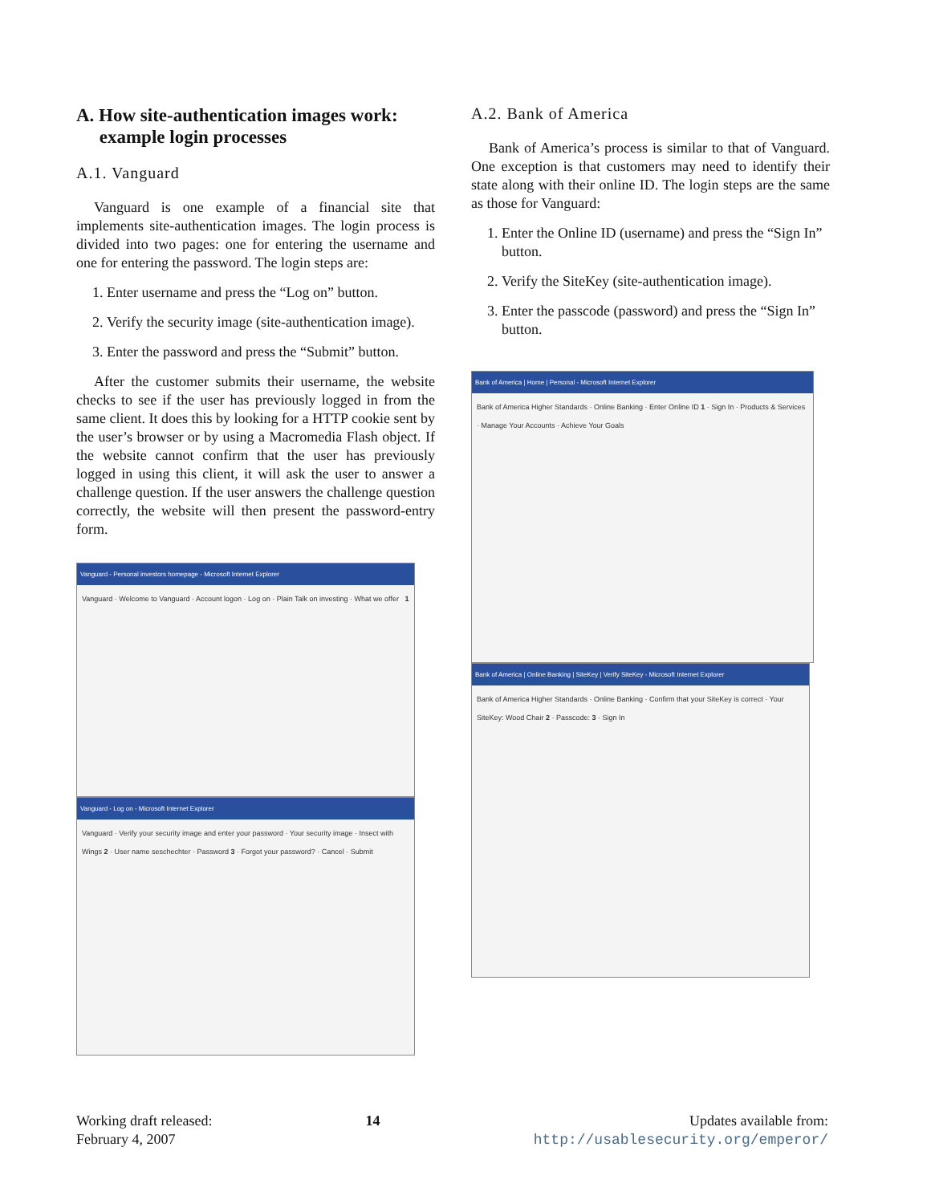A. How site-authentication images work:
example login processes
A.1. Vanguard
Vanguard is one example of a financial site that implements site-authentication images. The login process is divided into two pages: one for entering the username and one for entering the password. The login steps are:
1. Enter username and press the “Log on” button.
2. Verify the security image (site-authentication image).
3. Enter the password and press the “Submit” button.
After the customer submits their username, the website checks to see if the user has previously logged in from the same client. It does this by looking for a HTTP cookie sent by the user’s browser or by using a Macromedia Flash object. If the website cannot confirm that the user has previously logged in using this client, it will ask the user to answer a challenge question. If the user answers the challenge question correctly, the website will then present the password-entry form.
Vanguard - Personal investors homepage - Microsoft Internet Explorer
Vanguard · Welcome to Vanguard · Account logon · Log on · Plain Talk on investing · What we offer 1
Vanguard - Log on - Microsoft Internet Explorer
Vanguard · Verify your security image and enter your password · Your security image · Insect with Wings 2 · User name seschechter · Password 3 · Forgot your password? · Cancel · Submit
A.2. Bank of America
Bank of America’s process is similar to that of Vanguard. One exception is that customers may need to identify their state along with their online ID. The login steps are the same as those for Vanguard:
1. Enter the Online ID (username) and press the “Sign In” button.
2. Verify the SiteKey (site-authentication image).
3. Enter the passcode (password) and press the “Sign In” button.
Bank of America | Home | Personal - Microsoft Internet Explorer
Bank of America Higher Standards · Online Banking · Enter Online ID 1 · Sign In · Products & Services · Manage Your Accounts · Achieve Your Goals
Bank of America | Online Banking | SiteKey | Verify SiteKey - Microsoft Internet Explorer
Bank of America Higher Standards · Online Banking · Confirm that your SiteKey is correct · Your SiteKey: Wood Chair 2 · Passcode: 3 · Sign In
Working draft released:
February 4, 2007
14 Updates available from:
http://usablesecurity.org/emperor/